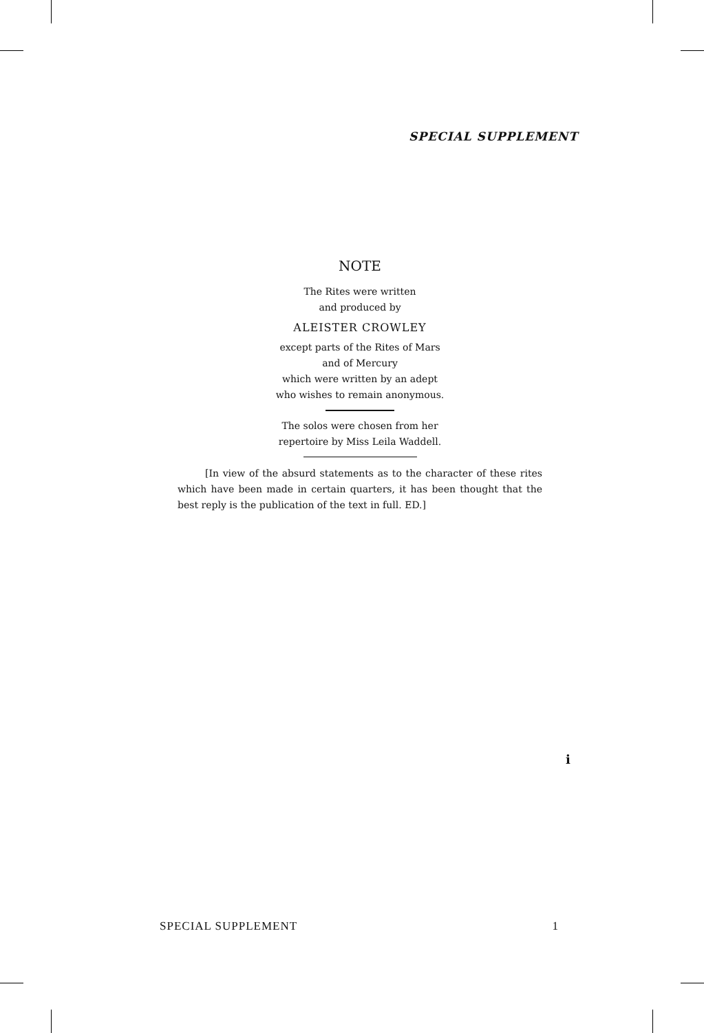SPECIAL SUPPLEMENT
NOTE
The Rites were written
and produced by
ALEISTER CROWLEY
except parts of the Rites of Mars
and of Mercury
which were written by an adept
who wishes to remain anonymous.
The solos were chosen from her
repertoire by Miss Leila Waddell.
[In view of the absurd statements as to the character of these rites which have been made in certain quarters, it has been thought that the best reply is the publication of the text in full. ED.]
i
SPECIAL SUPPLEMENT 1